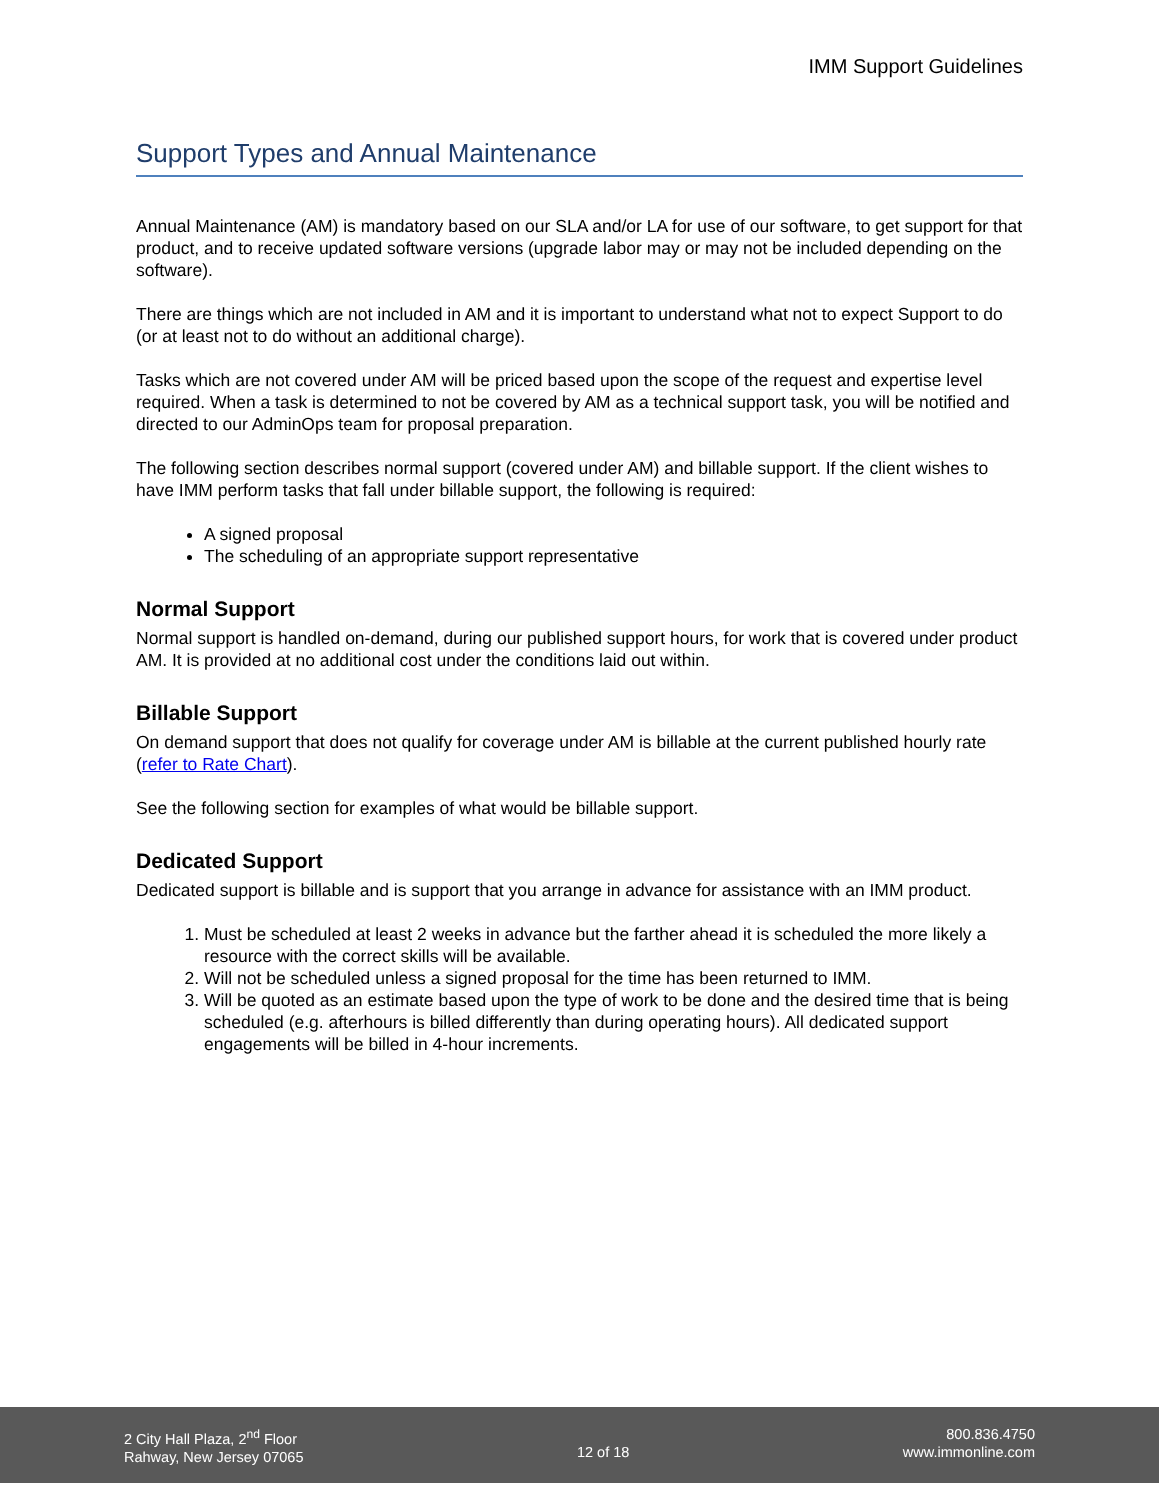IMM Support Guidelines
Support Types and Annual Maintenance
Annual Maintenance (AM) is mandatory based on our SLA and/or LA for use of our software, to get support for that product, and to receive updated software versions (upgrade labor may or may not be included depending on the software).
There are things which are not included in AM and it is important to understand what not to expect Support to do (or at least not to do without an additional charge).
Tasks which are not covered under AM will be priced based upon the scope of the request and expertise level required. When a task is determined to not be covered by AM as a technical support task, you will be notified and directed to our AdminOps team for proposal preparation.
The following section describes normal support (covered under AM) and billable support. If the client wishes to have IMM perform tasks that fall under billable support, the following is required:
A signed proposal
The scheduling of an appropriate support representative
Normal Support
Normal support is handled on-demand, during our published support hours, for work that is covered under product AM. It is provided at no additional cost under the conditions laid out within.
Billable Support
On demand support that does not qualify for coverage under AM is billable at the current published hourly rate (refer to Rate Chart).
See the following section for examples of what would be billable support.
Dedicated Support
Dedicated support is billable and is support that you arrange in advance for assistance with an IMM product.
1. Must be scheduled at least 2 weeks in advance but the farther ahead it is scheduled the more likely a resource with the correct skills will be available.
2. Will not be scheduled unless a signed proposal for the time has been returned to IMM.
3. Will be quoted as an estimate based upon the type of work to be done and the desired time that is being scheduled (e.g. afterhours is billed differently than during operating hours). All dedicated support engagements will be billed in 4-hour increments.
2 City Hall Plaza, 2<sup>nd</sup> Floor
Rahway, New Jersey 07065
12 of 18
800.836.4750
www.immonline.com